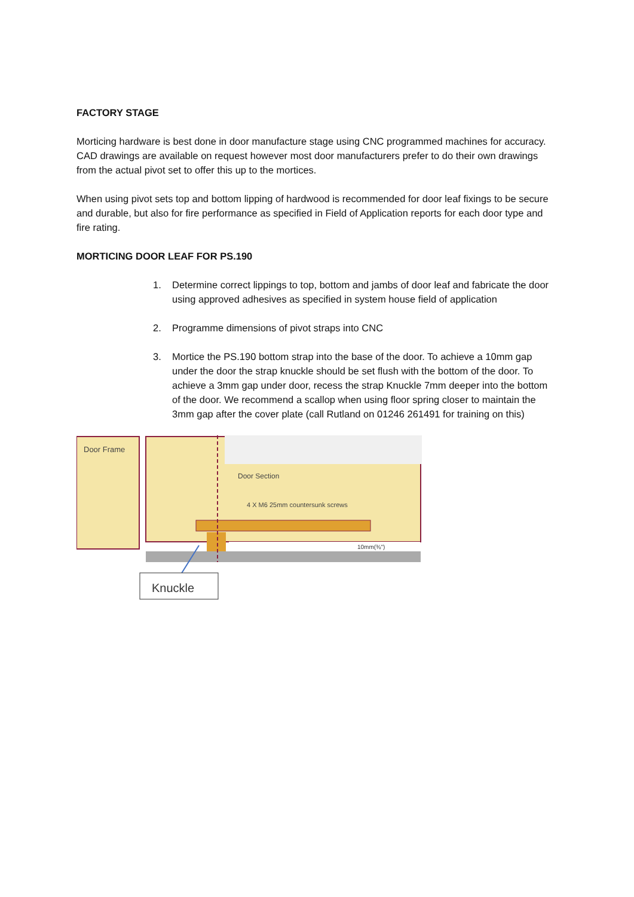FACTORY STAGE
Morticing hardware is best done in door manufacture stage using CNC programmed machines for accuracy. CAD drawings are available on request however most door manufacturers prefer to do their own drawings from the actual pivot set to offer this up to the mortices.
When using pivot sets top and bottom lipping of hardwood is recommended for door leaf fixings to be secure and durable, but also for fire performance as specified in Field of Application reports for each door type and fire rating.
MORTICING DOOR LEAF FOR PS.190
1. Determine correct lippings to top, bottom and jambs of door leaf and fabricate the door using approved adhesives as specified in system house field of application
2. Programme dimensions of pivot straps into CNC
3. Mortice the PS.190 bottom strap into the base of the door. To achieve a 10mm gap under the door the strap knuckle should be set flush with the bottom of the door. To achieve a 3mm gap under door, recess the strap Knuckle 7mm deeper into the bottom of the door. We recommend a scallop when using floor spring closer to maintain the 3mm gap after the cover plate (call Rutland on 01246 261491 for training on this)
Door Frame
Door Section
4 X M6 25mm countersunk screws
10mm(⅜")
Knuckle